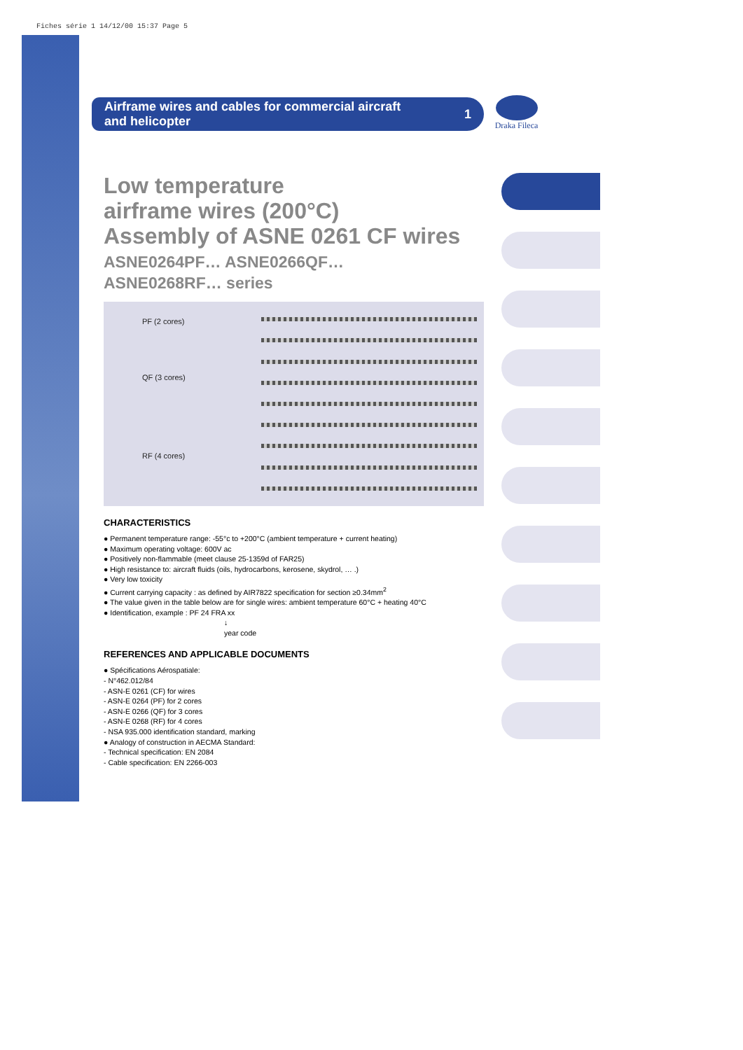Fiches série 1 14/12/00 15:37 Page 5
Draka Fileca
Airframe wires and cables for commercial aircraft
and helicopter 1
Low temperature
airframe wires (200°C)
Assembly of ASNE 0261 CF wires
ASNE0264PF… ASNE0266QF…
ASNE0268RF… series
PF (2 cores)
QF (3 cores)
RF (4 cores)
CHARACTERISTICS
● Permanent temperature range: -55°c to +200°C (ambient temperature + current heating)
● Maximum operating voltage: 600V ac
● Positively non-flammable (meet clause 25-1359d of FAR25)
● High resistance to: aircraft fluids (oils, hydrocarbons, kerosene, skydrol, … .)
● Very low toxicity
● Current carrying capacity : as defined by AIR7822 specification for section ≥0.34mm<sup>2</sup>
● The value given in the table below are for single wires: ambient temperature 60°C + heating 40°C
● Identification, example : PF 24 FRA xx
↓
year code
REFERENCES AND APPLICABLE DOCUMENTS
● Spécifications Aérospatiale:
- N°462.012/84
- ASN-E 0261 (CF) for wires
- ASN-E 0264 (PF) for 2 cores
- ASN-E 0266 (QF) for 3 cores
- ASN-E 0268 (RF) for 4 cores
- NSA 935.000 identification standard, marking
● Analogy of construction in AECMA Standard:
- Technical specification: EN 2084
- Cable specification: EN 2266-003